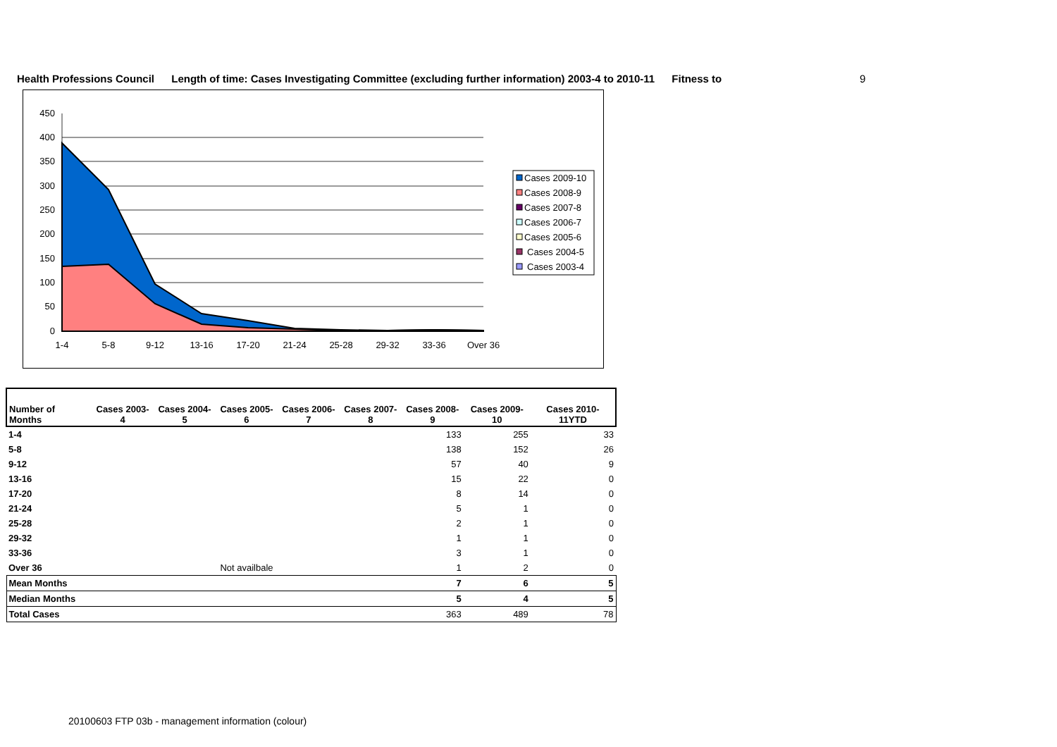Health Professions Council Length of time: Cases Investigating Committee (excluding further information) 2003-4 to 2010-11 Fitness to 9
450
400
350
300
250
200
150
100
50
0
1-4
5-8
9-12
13-16
17-20
21-24
25-28
29-32
33-36
Over 36
Cases 2009-10
Cases 2008-9
Cases 2007-8
Cases 2006-7
Cases 2005-6
Cases 2004-5
Cases 2003-4
| Number of Months | Cases 2003-4 | Cases 2004-5 | Cases 2005-6 | Cases 2006-7 | Cases 2007-8 | Cases 2008-9 | Cases 2009-10 | Cases 2010-11YTD |
| --- | --- | --- | --- | --- | --- | --- | --- | --- |
| 1-4 | | | | | | 133 | 255 | 33 |
| 5-8 | | | | | | 138 | 152 | 26 |
| 9-12 | | | | | | 57 | 40 | 9 |
| 13-16 | | | | | | 15 | 22 | 0 |
| 17-20 | | | | | | 8 | 14 | 0 |
| 21-24 | | | | | | 5 | 1 | 0 |
| 25-28 | | | | | | 2 | 1 | 0 |
| 29-32 | | | | | | 1 | 1 | 0 |
| 33-36 | | | | | | 3 | 1 | 0 |
| Over 36 | Not availbale | | | | | 1 | 2 | 0 |
| Mean Months | | | | | | 7 | 6 | 5 |
| Median Months | | | | | | 5 | 4 | 5 |
| Total Cases | | | | | | 363 | 489 | 78 |
20100603 FTP 03b - management information (colour)